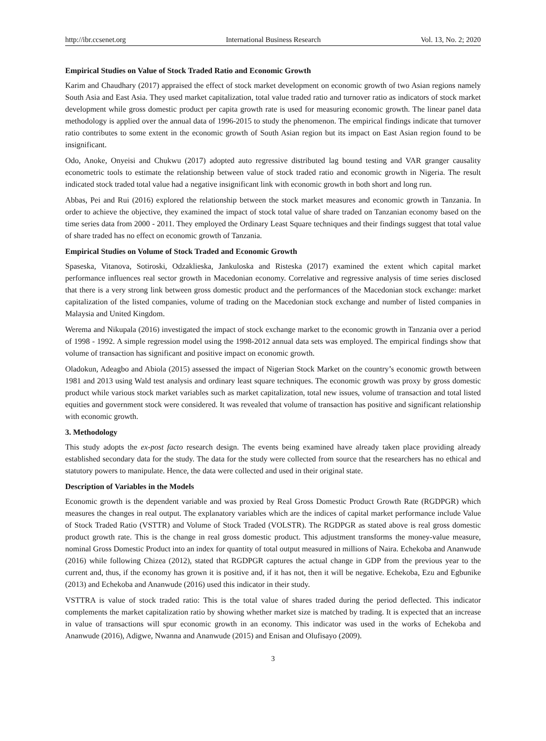http://ibr.ccsenet.org International Business Research Vol. 13, No. 2; 2020
Empirical Studies on Value of Stock Traded Ratio and Economic Growth
Karim and Chaudhary (2017) appraised the effect of stock market development on economic growth of two Asian regions namely South Asia and East Asia. They used market capitalization, total value traded ratio and turnover ratio as indicators of stock market development while gross domestic product per capita growth rate is used for measuring economic growth. The linear panel data methodology is applied over the annual data of 1996-2015 to study the phenomenon. The empirical findings indicate that turnover ratio contributes to some extent in the economic growth of South Asian region but its impact on East Asian region found to be insignificant.
Odo, Anoke, Onyeisi and Chukwu (2017) adopted auto regressive distributed lag bound testing and VAR granger causality econometric tools to estimate the relationship between value of stock traded ratio and economic growth in Nigeria. The result indicated stock traded total value had a negative insignificant link with economic growth in both short and long run.
Abbas, Pei and Rui (2016) explored the relationship between the stock market measures and economic growth in Tanzania. In order to achieve the objective, they examined the impact of stock total value of share traded on Tanzanian economy based on the time series data from 2000 - 2011. They employed the Ordinary Least Square techniques and their findings suggest that total value of share traded has no effect on economic growth of Tanzania.
Empirical Studies on Volume of Stock Traded and Economic Growth
Spaseska, Vitanova, Sotiroski, Odzaklieska, Jankuloska and Risteska (2017) examined the extent which capital market performance influences real sector growth in Macedonian economy. Correlative and regressive analysis of time series disclosed that there is a very strong link between gross domestic product and the performances of the Macedonian stock exchange: market capitalization of the listed companies, volume of trading on the Macedonian stock exchange and number of listed companies in Malaysia and United Kingdom.
Werema and Nikupala (2016) investigated the impact of stock exchange market to the economic growth in Tanzania over a period of 1998 - 1992. A simple regression model using the 1998-2012 annual data sets was employed. The empirical findings show that volume of transaction has significant and positive impact on economic growth.
Oladokun, Adeagbo and Abiola (2015) assessed the impact of Nigerian Stock Market on the country’s economic growth between 1981 and 2013 using Wald test analysis and ordinary least square techniques. The economic growth was proxy by gross domestic product while various stock market variables such as market capitalization, total new issues, volume of transaction and total listed equities and government stock were considered. It was revealed that volume of transaction has positive and significant relationship with economic growth.
3. Methodology
This study adopts the ex-post facto research design. The events being examined have already taken place providing already established secondary data for the study. The data for the study were collected from source that the researchers has no ethical and statutory powers to manipulate. Hence, the data were collected and used in their original state.
Description of Variables in the Models
Economic growth is the dependent variable and was proxied by Real Gross Domestic Product Growth Rate (RGDPGR) which measures the changes in real output. The explanatory variables which are the indices of capital market performance include Value of Stock Traded Ratio (VSTTR) and Volume of Stock Traded (VOLSTR). The RGDPGR as stated above is real gross domestic product growth rate. This is the change in real gross domestic product. This adjustment transforms the money-value measure, nominal Gross Domestic Product into an index for quantity of total output measured in millions of Naira. Echekoba and Ananwude (2016) while following Chizea (2012), stated that RGDPGR captures the actual change in GDP from the previous year to the current and, thus, if the economy has grown it is positive and, if it has not, then it will be negative. Echekoba, Ezu and Egbunike (2013) and Echekoba and Ananwude (2016) used this indicator in their study.
VSTTRA is value of stock traded ratio: This is the total value of shares traded during the period deflected. This indicator complements the market capitalization ratio by showing whether market size is matched by trading. It is expected that an increase in value of transactions will spur economic growth in an economy. This indicator was used in the works of Echekoba and Ananwude (2016), Adigwe, Nwanna and Ananwude (2015) and Enisan and Olufisayo (2009).
3